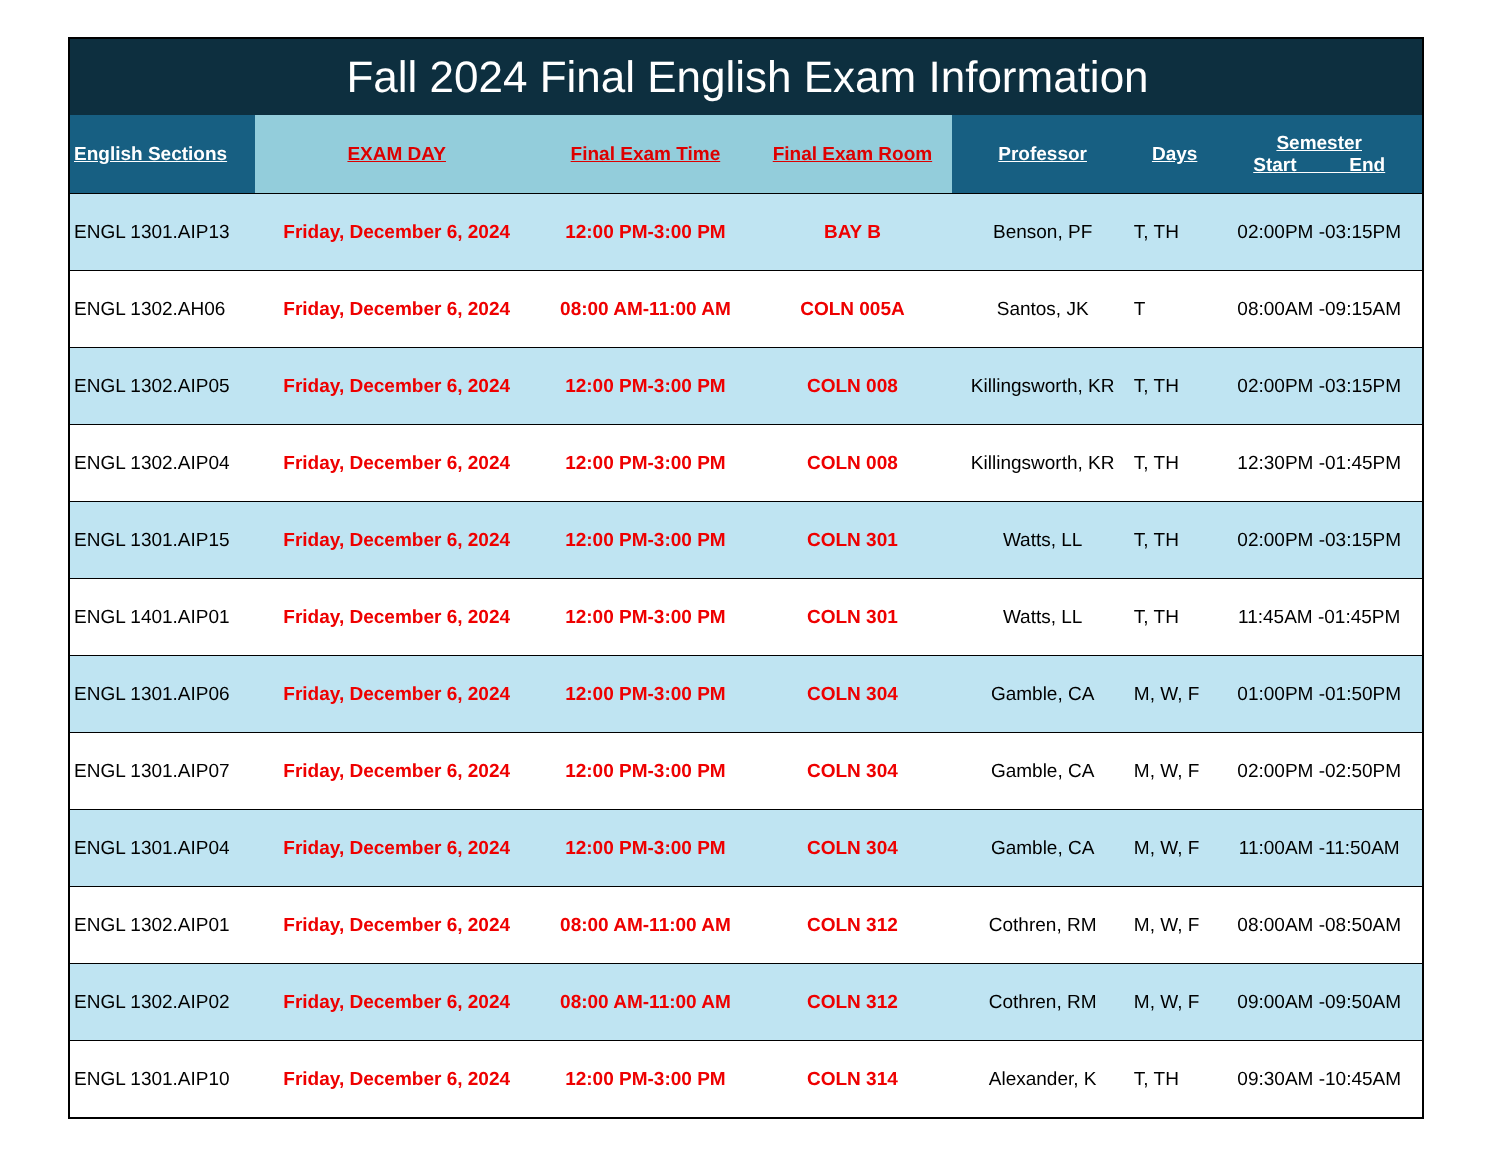| Fall 2024 Final English Exam Information | | | | | | |
| English Sections | EXAM DAY | Final Exam Time | Final Exam Room | Professor | Days | Semester Start End |
| ENGL 1301.AIP13 | Friday, December 6, 2024 | 12:00 PM-3:00 PM | BAY B | Benson, PF | T, TH | 02:00PM -03:15PM |
| ENGL 1302.AH06 | Friday, December 6, 2024 | 08:00 AM-11:00 AM | COLN 005A | Santos, JK | T | 08:00AM -09:15AM |
| ENGL 1302.AIP05 | Friday, December 6, 2024 | 12:00 PM-3:00 PM | COLN 008 | Killingsworth, KR | T, TH | 02:00PM -03:15PM |
| ENGL 1302.AIP04 | Friday, December 6, 2024 | 12:00 PM-3:00 PM | COLN 008 | Killingsworth, KR | T, TH | 12:30PM -01:45PM |
| ENGL 1301.AIP15 | Friday, December 6, 2024 | 12:00 PM-3:00 PM | COLN 301 | Watts, LL | T, TH | 02:00PM -03:15PM |
| ENGL 1401.AIP01 | Friday, December 6, 2024 | 12:00 PM-3:00 PM | COLN 301 | Watts, LL | T, TH | 11:45AM -01:45PM |
| ENGL 1301.AIP06 | Friday, December 6, 2024 | 12:00 PM-3:00 PM | COLN 304 | Gamble, CA | M, W, F | 01:00PM -01:50PM |
| ENGL 1301.AIP07 | Friday, December 6, 2024 | 12:00 PM-3:00 PM | COLN 304 | Gamble, CA | M, W, F | 02:00PM -02:50PM |
| ENGL 1301.AIP04 | Friday, December 6, 2024 | 12:00 PM-3:00 PM | COLN 304 | Gamble, CA | M, W, F | 11:00AM -11:50AM |
| ENGL 1302.AIP01 | Friday, December 6, 2024 | 08:00 AM-11:00 AM | COLN 312 | Cothren, RM | M, W, F | 08:00AM -08:50AM |
| ENGL 1302.AIP02 | Friday, December 6, 2024 | 08:00 AM-11:00 AM | COLN 312 | Cothren, RM | M, W, F | 09:00AM -09:50AM |
| ENGL 1301.AIP10 | Friday, December 6, 2024 | 12:00 PM-3:00 PM | COLN 314 | Alexander, K | T, TH | 09:30AM -10:45AM |